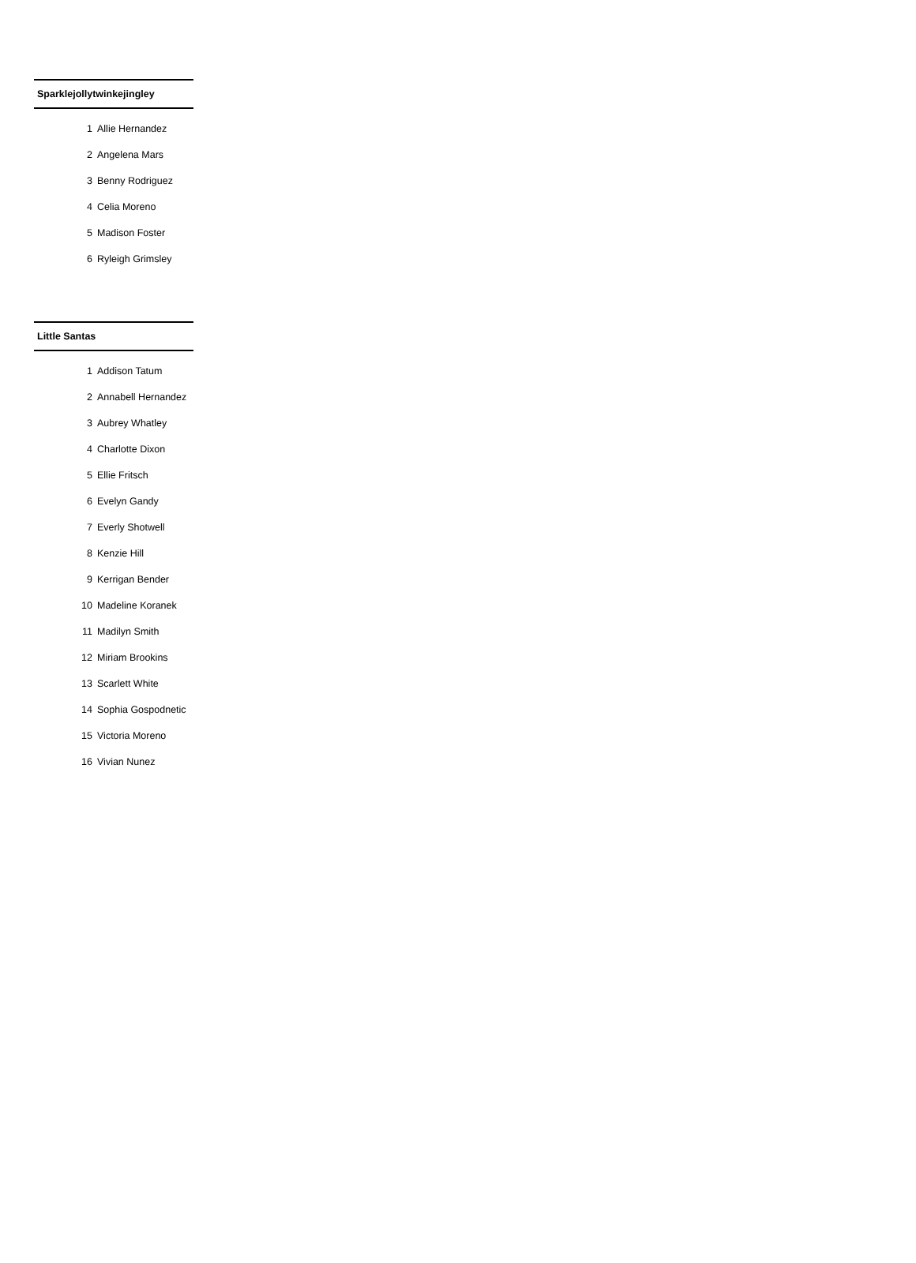| Sparklejollytwinkejingley | |
| --- | --- |
| 1 | Allie Hernandez |
| 2 | Angelena Mars |
| 3 | Benny Rodriguez |
| 4 | Celia Moreno |
| 5 | Madison Foster |
| 6 | Ryleigh Grimsley |
| Little Santas | |
| --- | --- |
| 1 | Addison Tatum |
| 2 | Annabell Hernandez |
| 3 | Aubrey Whatley |
| 4 | Charlotte Dixon |
| 5 | Ellie Fritsch |
| 6 | Evelyn Gandy |
| 7 | Everly Shotwell |
| 8 | Kenzie Hill |
| 9 | Kerrigan Bender |
| 10 | Madeline Koranek |
| 11 | Madilyn Smith |
| 12 | Miriam Brookins |
| 13 | Scarlett White |
| 14 | Sophia Gospodnetic |
| 15 | Victoria Moreno |
| 16 | Vivian Nunez |